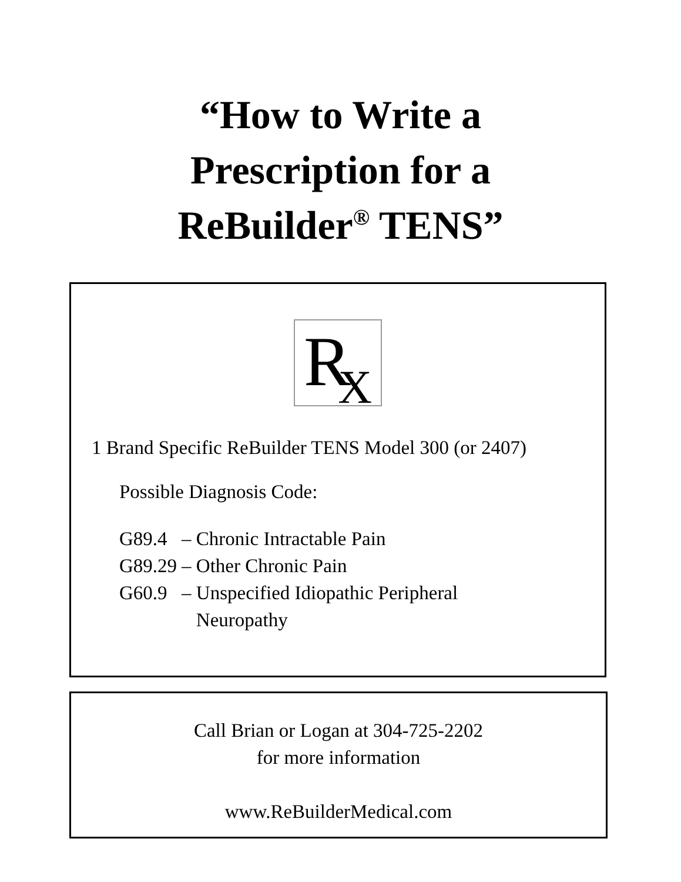“How to Write a
Prescription for a
ReBuilder<sup>®</sup> TENS”
R<sub>X</sub>
1 Brand Specific ReBuilder TENS Model 300 (or 2407)
Possible Diagnosis Code:
| G89.4 | – Chronic Intractable Pain |
| G89.29 | – Other Chronic Pain |
| G60.9 | – Unspecified Idiopathic Peripheral Neuropathy |
Call Brian or Logan at 304-725-2202
for more information
www.ReBuilderMedical.com